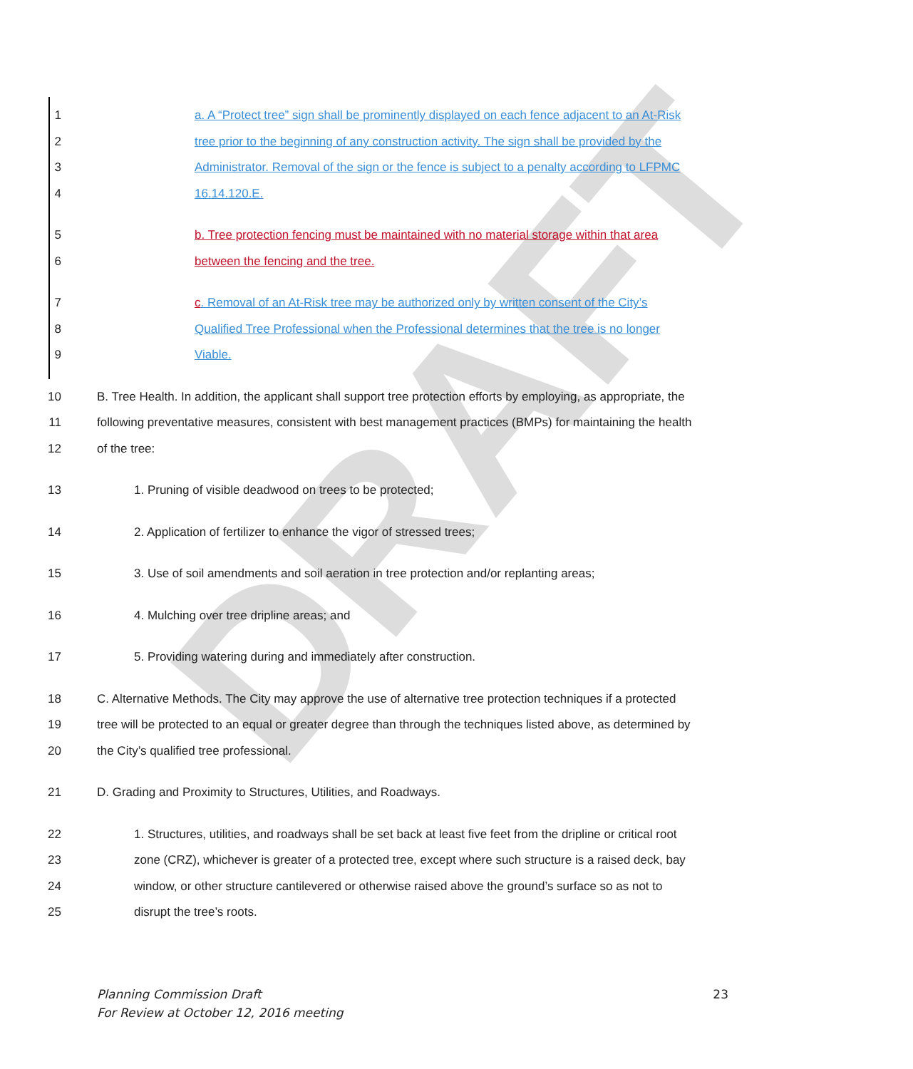DRAFT
1 a. A “Protect tree” sign shall be prominently displayed on each fence adjacent to an At-Risk
2 tree prior to the beginning of any construction activity. The sign shall be provided by the
3 Administrator. Removal of the sign or the fence is subject to a penalty according to LFPMC
4 16.14.120.E.
5 b. Tree protection fencing must be maintained with no material storage within that area
6 between the fencing and the tree.
7 c. Removal of an At-Risk tree may be authorized only by written consent of the City’s
8 Qualified Tree Professional when the Professional determines that the tree is no longer
9 Viable.
10 B. Tree Health. In addition, the applicant shall support tree protection efforts by employing, as appropriate, the
11 following preventative measures, consistent with best management practices (BMPs) for maintaining the health
12 of the tree:
13 1. Pruning of visible deadwood on trees to be protected;
14 2. Application of fertilizer to enhance the vigor of stressed trees;
15 3. Use of soil amendments and soil aeration in tree protection and/or replanting areas;
16 4. Mulching over tree dripline areas; and
17 5. Providing watering during and immediately after construction.
18 C. Alternative Methods. The City may approve the use of alternative tree protection techniques if a protected
19 tree will be protected to an equal or greater degree than through the techniques listed above, as determined by
20 the City’s qualified tree professional.
21 D. Grading and Proximity to Structures, Utilities, and Roadways.
22 1. Structures, utilities, and roadways shall be set back at least five feet from the dripline or critical root
23 zone (CRZ), whichever is greater of a protected tree, except where such structure is a raised deck, bay
24 window, or other structure cantilevered or otherwise raised above the ground’s surface so as not to
25 disrupt the tree’s roots.
Planning Commission Draft
For Review at October 12, 2016 meeting 23